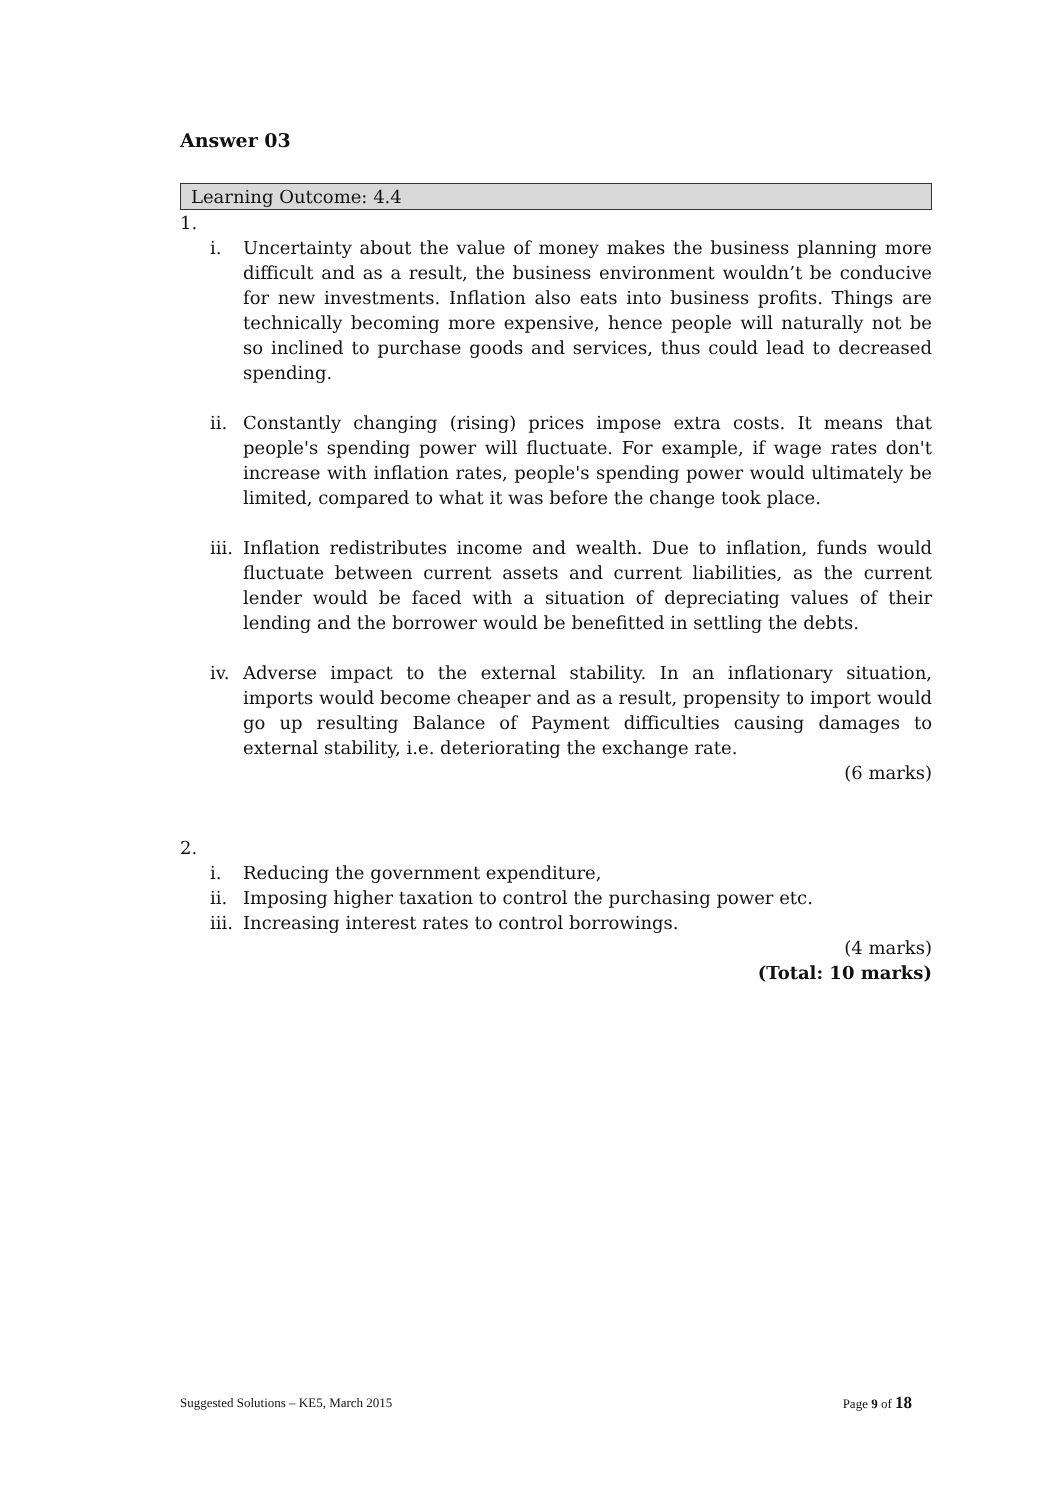Answer 03
Learning Outcome: 4.4
1.
i. Uncertainty about the value of money makes the business planning more difficult and as a result, the business environment wouldn’t be conducive for new investments. Inflation also eats into business profits. Things are technically becoming more expensive, hence people will naturally not be so inclined to purchase goods and services, thus could lead to decreased spending.
ii. Constantly changing (rising) prices impose extra costs. It means that people's spending power will fluctuate. For example, if wage rates don't increase with inflation rates, people's spending power would ultimately be limited, compared to what it was before the change took place.
iii. Inflation redistributes income and wealth. Due to inflation, funds would fluctuate between current assets and current liabilities, as the current lender would be faced with a situation of depreciating values of their lending and the borrower would be benefitted in settling the debts.
iv. Adverse impact to the external stability. In an inflationary situation, imports would become cheaper and as a result, propensity to import would go up resulting Balance of Payment difficulties causing damages to external stability, i.e. deteriorating the exchange rate.
(6 marks)
2.
i. Reducing the government expenditure,
ii. Imposing higher taxation to control the purchasing power etc.
iii. Increasing interest rates to control borrowings.
(4 marks)
(Total: 10 marks)
Suggested Solutions – KE5, March 2015 Page 9 of 18